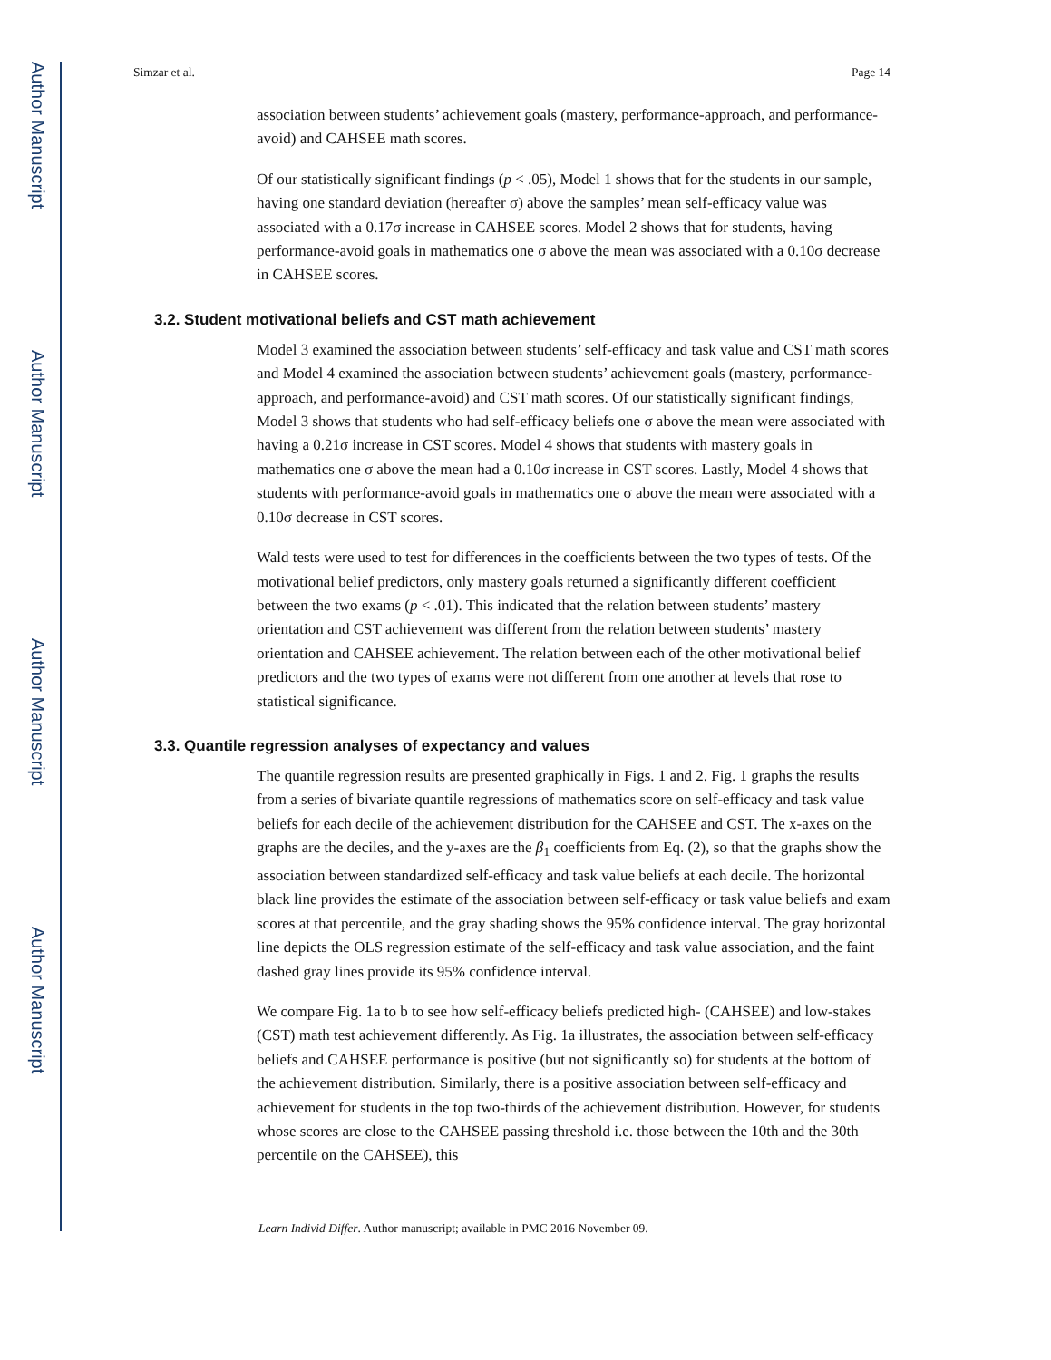Author Manuscript
Author Manuscript
Author Manuscript
Author Manuscript
Simzar et al. Page 14
association between students’ achievement goals (mastery, performance-approach, and performance-avoid) and CAHSEE math scores.
Of our statistically significant findings (p < .05), Model 1 shows that for the students in our sample, having one standard deviation (hereafter σ) above the samples’ mean self-efficacy value was associated with a 0.17σ increase in CAHSEE scores. Model 2 shows that for students, having performance-avoid goals in mathematics one σ above the mean was associated with a 0.10σ decrease in CAHSEE scores.
3.2. Student motivational beliefs and CST math achievement
Model 3 examined the association between students’ self-efficacy and task value and CST math scores and Model 4 examined the association between students’ achievement goals (mastery, performance-approach, and performance-avoid) and CST math scores. Of our statistically significant findings, Model 3 shows that students who had self-efficacy beliefs one σ above the mean were associated with having a 0.21σ increase in CST scores. Model 4 shows that students with mastery goals in mathematics one σ above the mean had a 0.10σ increase in CST scores. Lastly, Model 4 shows that students with performance-avoid goals in mathematics one σ above the mean were associated with a 0.10σ decrease in CST scores.
Wald tests were used to test for differences in the coefficients between the two types of tests. Of the motivational belief predictors, only mastery goals returned a significantly different coefficient between the two exams (p < .01). This indicated that the relation between students’ mastery orientation and CST achievement was different from the relation between students’ mastery orientation and CAHSEE achievement. The relation between each of the other motivational belief predictors and the two types of exams were not different from one another at levels that rose to statistical significance.
3.3. Quantile regression analyses of expectancy and values
The quantile regression results are presented graphically in Figs. 1 and 2. Fig. 1 graphs the results from a series of bivariate quantile regressions of mathematics score on self-efficacy and task value beliefs for each decile of the achievement distribution for the CAHSEE and CST. The x-axes on the graphs are the deciles, and the y-axes are the β<sub>1</sub> coefficients from Eq. (2), so that the graphs show the association between standardized self-efficacy and task value beliefs at each decile. The horizontal black line provides the estimate of the association between self-efficacy or task value beliefs and exam scores at that percentile, and the gray shading shows the 95% confidence interval. The gray horizontal line depicts the OLS regression estimate of the self-efficacy and task value association, and the faint dashed gray lines provide its 95% confidence interval.
We compare Fig. 1a to b to see how self-efficacy beliefs predicted high- (CAHSEE) and low-stakes (CST) math test achievement differently. As Fig. 1a illustrates, the association between self-efficacy beliefs and CAHSEE performance is positive (but not significantly so) for students at the bottom of the achievement distribution. Similarly, there is a positive association between self-efficacy and achievement for students in the top two-thirds of the achievement distribution. However, for students whose scores are close to the CAHSEE passing threshold i.e. those between the 10th and the 30th percentile on the CAHSEE), this
Learn Individ Differ. Author manuscript; available in PMC 2016 November 09.